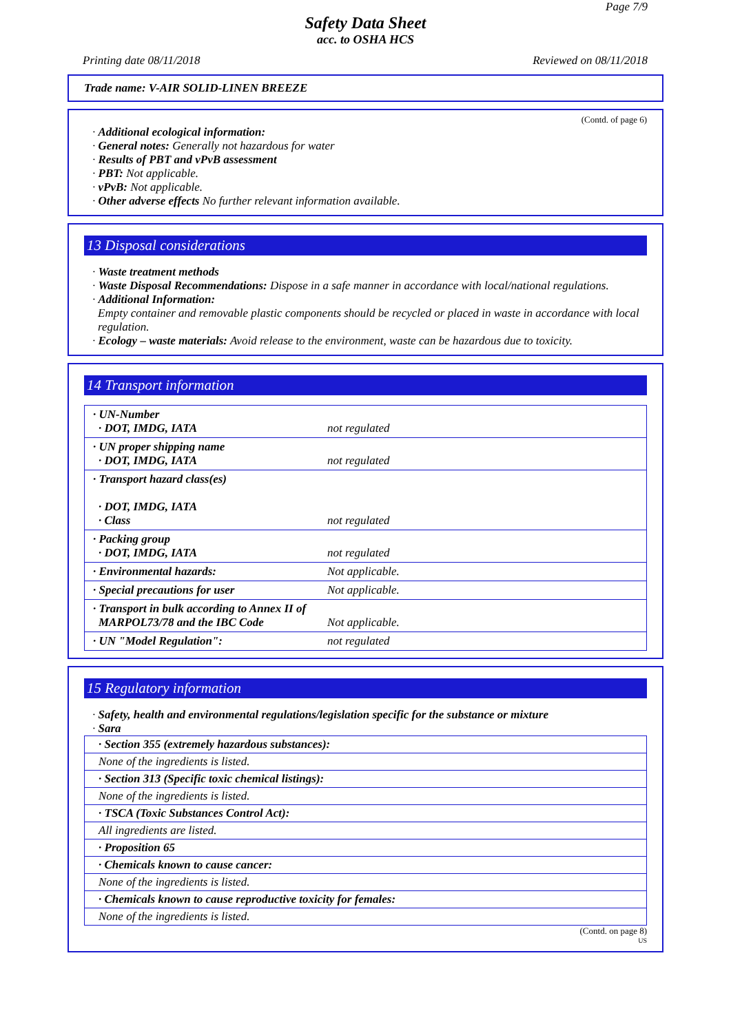Page 7/9
Safety Data Sheet
acc. to OSHA HCS
Printing date 08/11/2018 Reviewed on 08/11/2018
Trade name: V-AIR SOLID-LINEN BREEZE
(Contd. of page 6)
· Additional ecological information:
· General notes: Generally not hazardous for water
· Results of PBT and vPvB assessment
· PBT: Not applicable.
· vPvB: Not applicable.
· Other adverse effects No further relevant information available.
13 Disposal considerations
· Waste treatment methods
· Waste Disposal Recommendations: Dispose in a safe manner in accordance with local/national regulations.
· Additional Information:
Empty container and removable plastic components should be recycled or placed in waste in accordance with local regulation.
· Ecology – waste materials: Avoid release to the environment, waste can be hazardous due to toxicity.
14 Transport information
| · UN-Number · DOT, IMDG, IATA | not regulated |
| · UN proper shipping name · DOT, IMDG, IATA | not regulated |
| · Transport hazard class(es) · DOT, IMDG, IATA · Class | not regulated |
| · Packing group · DOT, IMDG, IATA | not regulated |
| · Environmental hazards: | Not applicable. |
| · Special precautions for user | Not applicable. |
| · Transport in bulk according to Annex II of MARPOL73/78 and the IBC Code | Not applicable. |
| · UN "Model Regulation": | not regulated |
15 Regulatory information
· Safety, health and environmental regulations/legislation specific for the substance or mixture
· Sara
| · Section 355 (extremely hazardous substances): |
| None of the ingredients is listed. |
| · Section 313 (Specific toxic chemical listings): |
| None of the ingredients is listed. |
| · TSCA (Toxic Substances Control Act): |
| All ingredients are listed. |
| · Proposition 65 |
| · Chemicals known to cause cancer: |
| None of the ingredients is listed. |
| · Chemicals known to cause reproductive toxicity for females: |
| None of the ingredients is listed. |
(Contd. on page 8)
US